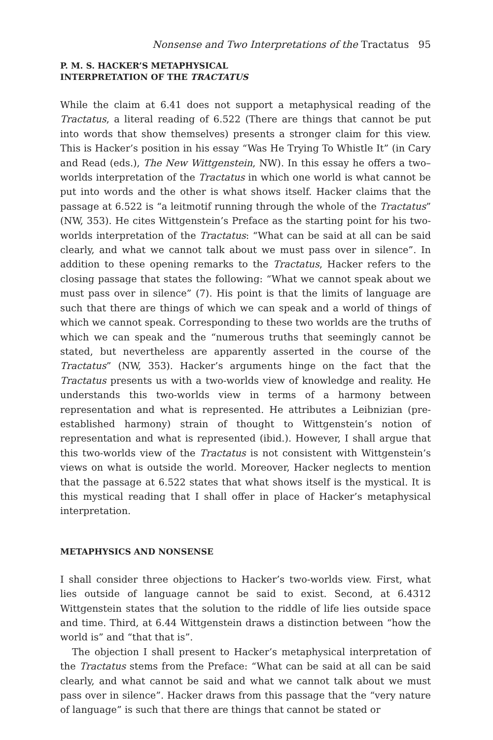Nonsense and Two Interpretations of the Tractatus 95
P. M. S. HACKER’S METAPHYSICAL
INTERPRETATION OF THE TRACTATUS
While the claim at 6.41 does not support a metaphysical reading of the Tractatus, a literal reading of 6.522 (There are things that cannot be put into words that show themselves) presents a stronger claim for this view. This is Hacker’s position in his essay “Was He Trying To Whistle It” (in Cary and Read (eds.), The New Wittgenstein, NW). In this essay he offers a two–worlds interpretation of the Tractatus in which one world is what cannot be put into words and the other is what shows itself. Hacker claims that the passage at 6.522 is “a leitmotif running through the whole of the Tractatus” (NW, 353). He cites Wittgenstein’s Preface as the starting point for his two-worlds interpretation of the Tractatus: “What can be said at all can be said clearly, and what we cannot talk about we must pass over in silence”. In addition to these opening remarks to the Tractatus, Hacker refers to the closing passage that states the following: “What we cannot speak about we must pass over in silence” (7). His point is that the limits of language are such that there are things of which we can speak and a world of things of which we cannot speak. Corresponding to these two worlds are the truths of which we can speak and the “numerous truths that seemingly cannot be stated, but nevertheless are apparently asserted in the course of the Tractatus” (NW, 353). Hacker’s arguments hinge on the fact that the Tractatus presents us with a two-worlds view of knowledge and reality. He understands this two-worlds view in terms of a harmony between representation and what is represented. He attributes a Leibnizian (pre-established harmony) strain of thought to Wittgenstein’s notion of representation and what is represented (ibid.). However, I shall argue that this two-worlds view of the Tractatus is not consistent with Wittgenstein’s views on what is outside the world. Moreover, Hacker neglects to mention that the passage at 6.522 states that what shows itself is the mystical. It is this mystical reading that I shall offer in place of Hacker’s metaphysical interpretation.
METAPHYSICS AND NONSENSE
I shall consider three objections to Hacker’s two-worlds view. First, what lies outside of language cannot be said to exist. Second, at 6.4312 Wittgenstein states that the solution to the riddle of life lies outside space and time. Third, at 6.44 Wittgenstein draws a distinction between “how the world is” and “that that is”.
The objection I shall present to Hacker’s metaphysical interpretation of the Tractatus stems from the Preface: “What can be said at all can be said clearly, and what cannot be said and what we cannot talk about we must pass over in silence”. Hacker draws from this passage that the “very nature of language” is such that there are things that cannot be stated or